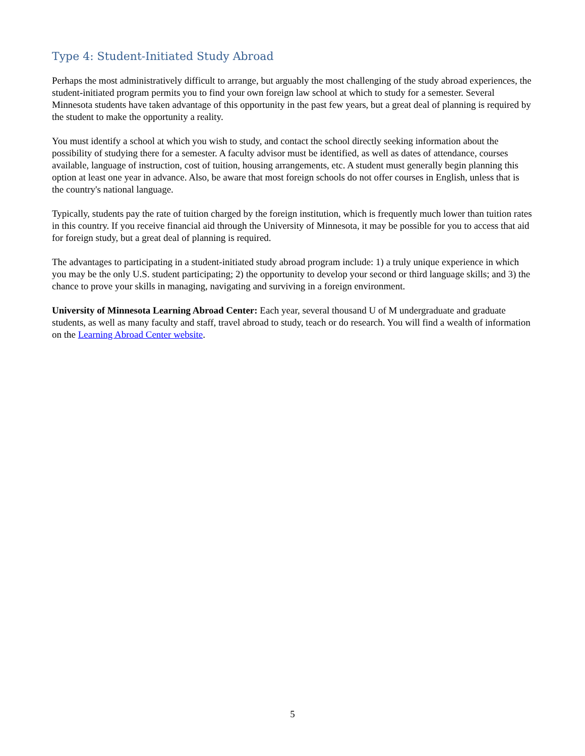Type 4: Student-Initiated Study Abroad
Perhaps the most administratively difficult to arrange, but arguably the most challenging of the study abroad experiences, the student-initiated program permits you to find your own foreign law school at which to study for a semester. Several Minnesota students have taken advantage of this opportunity in the past few years, but a great deal of planning is required by the student to make the opportunity a reality.
You must identify a school at which you wish to study, and contact the school directly seeking information about the possibility of studying there for a semester. A faculty advisor must be identified, as well as dates of attendance, courses available, language of instruction, cost of tuition, housing arrangements, etc. A student must generally begin planning this option at least one year in advance. Also, be aware that most foreign schools do not offer courses in English, unless that is the country's national language.
Typically, students pay the rate of tuition charged by the foreign institution, which is frequently much lower than tuition rates in this country. If you receive financial aid through the University of Minnesota, it may be possible for you to access that aid for foreign study, but a great deal of planning is required.
The advantages to participating in a student-initiated study abroad program include: 1) a truly unique experience in which you may be the only U.S. student participating; 2) the opportunity to develop your second or third language skills; and 3) the chance to prove your skills in managing, navigating and surviving in a foreign environment.
University of Minnesota Learning Abroad Center: Each year, several thousand U of M undergraduate and graduate students, as well as many faculty and staff, travel abroad to study, teach or do research. You will find a wealth of information on the Learning Abroad Center website.
5